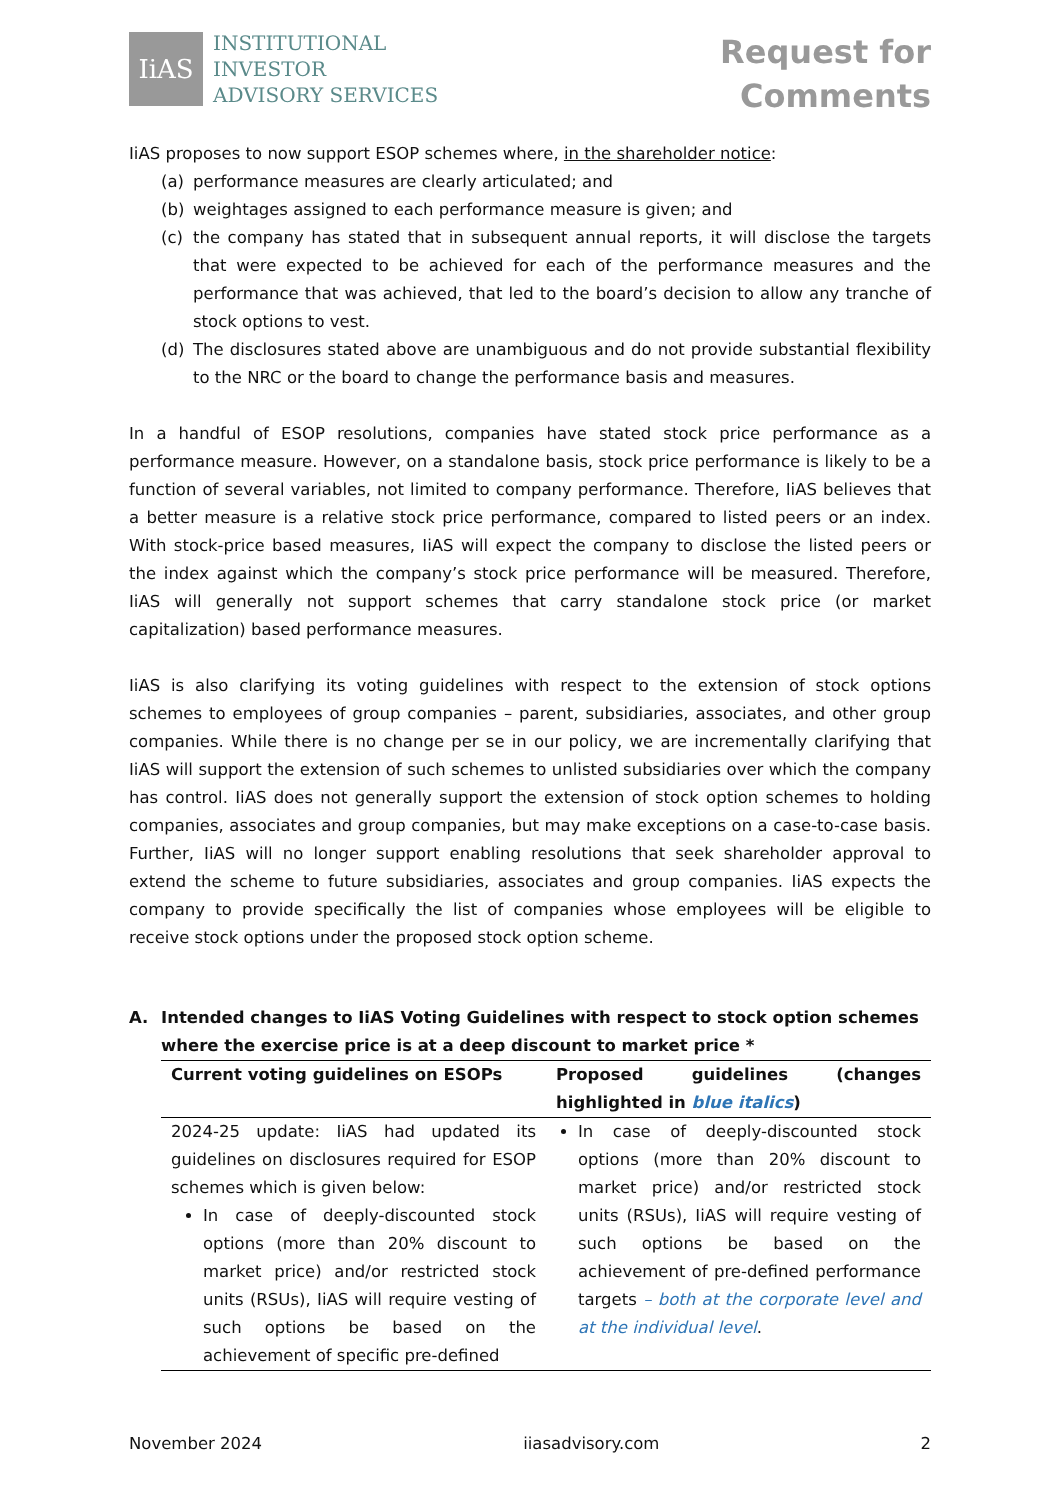IiAS
INSTITUTIONAL
INVESTOR
ADVISORY SERVICES
Request for
Comments
IiAS proposes to now support ESOP schemes where, in the shareholder notice:
(a) performance measures are clearly articulated; and
(b) weightages assigned to each performance measure is given; and
(c) the company has stated that in subsequent annual reports, it will disclose the targets that were expected to be achieved for each of the performance measures and the performance that was achieved, that led to the board’s decision to allow any tranche of stock options to vest.
(d) The disclosures stated above are unambiguous and do not provide substantial flexibility to the NRC or the board to change the performance basis and measures.
In a handful of ESOP resolutions, companies have stated stock price performance as a performance measure. However, on a standalone basis, stock price performance is likely to be a function of several variables, not limited to company performance. Therefore, IiAS believes that a better measure is a relative stock price performance, compared to listed peers or an index. With stock-price based measures, IiAS will expect the company to disclose the listed peers or the index against which the company’s stock price performance will be measured. Therefore, IiAS will generally not support schemes that carry standalone stock price (or market capitalization) based performance measures.
IiAS is also clarifying its voting guidelines with respect to the extension of stock options schemes to employees of group companies – parent, subsidiaries, associates, and other group companies. While there is no change per se in our policy, we are incrementally clarifying that IiAS will support the extension of such schemes to unlisted subsidiaries over which the company has control. IiAS does not generally support the extension of stock option schemes to holding companies, associates and group companies, but may make exceptions on a case-to-case basis. Further, IiAS will no longer support enabling resolutions that seek shareholder approval to extend the scheme to future subsidiaries, associates and group companies. IiAS expects the company to provide specifically the list of companies whose employees will be eligible to receive stock options under the proposed stock option scheme.
A. Intended changes to IiAS Voting Guidelines with respect to stock option schemes where the exercise price is at a deep discount to market price *
| Current voting guidelines on ESOPs | Proposed guidelines (changes highlighted in blue italics ) |
| --- | --- |
| 2024-25 update: IiAS had updated its guidelines on disclosures required for ESOP schemes which is given below: In case of deeply-discounted stock options (more than 20% discount to market price) and/or restricted stock units (RSUs), IiAS will require vesting of such options be based on the achievement of specific pre-defined | In case of deeply-discounted stock options (more than 20% discount to market price) and/or restricted stock units (RSUs), IiAS will require vesting of such options be based on the achievement of pre-defined performance targets – both at the corporate level and at the individual level . |
November 2024 iiasadvisory.com 2